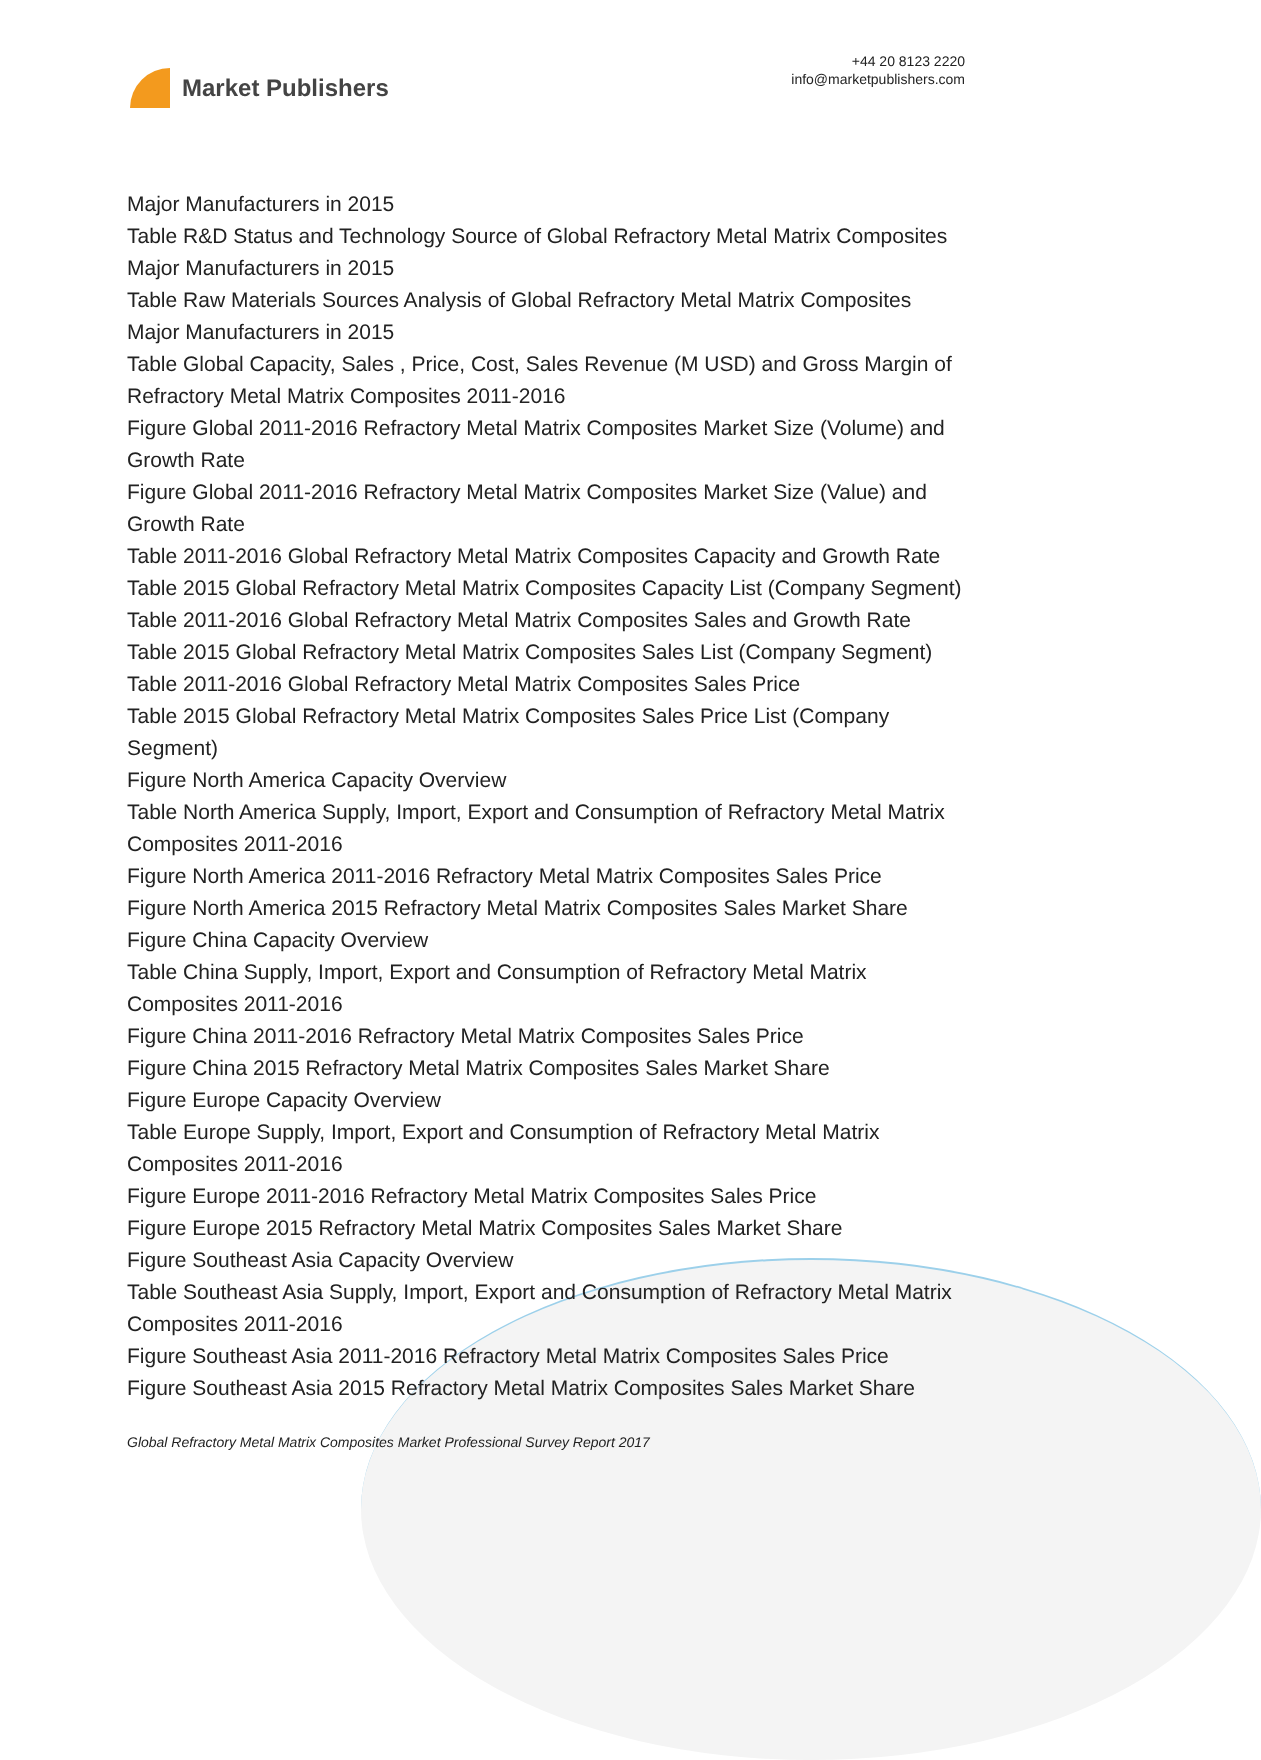Market Publishers
+44 20 8123 2220
info@marketpublishers.com
Major Manufacturers in 2015
Table R&D Status and Technology Source of Global Refractory Metal Matrix Composites Major Manufacturers in 2015
Table Raw Materials Sources Analysis of Global Refractory Metal Matrix Composites Major Manufacturers in 2015
Table Global Capacity, Sales , Price, Cost, Sales Revenue (M USD) and Gross Margin of Refractory Metal Matrix Composites 2011-2016
Figure Global 2011-2016 Refractory Metal Matrix Composites Market Size (Volume) and Growth Rate
Figure Global 2011-2016 Refractory Metal Matrix Composites Market Size (Value) and Growth Rate
Table 2011-2016 Global Refractory Metal Matrix Composites Capacity and Growth Rate
Table 2015 Global Refractory Metal Matrix Composites Capacity List (Company Segment)
Table 2011-2016 Global Refractory Metal Matrix Composites Sales and Growth Rate
Table 2015 Global Refractory Metal Matrix Composites Sales List (Company Segment)
Table 2011-2016 Global Refractory Metal Matrix Composites Sales Price
Table 2015 Global Refractory Metal Matrix Composites Sales Price List (Company Segment)
Figure North America Capacity Overview
Table North America Supply, Import, Export and Consumption of Refractory Metal Matrix Composites 2011-2016
Figure North America 2011-2016 Refractory Metal Matrix Composites Sales Price
Figure North America 2015 Refractory Metal Matrix Composites Sales Market Share
Figure China Capacity Overview
Table China Supply, Import, Export and Consumption of Refractory Metal Matrix Composites 2011-2016
Figure China 2011-2016 Refractory Metal Matrix Composites Sales Price
Figure China 2015 Refractory Metal Matrix Composites Sales Market Share
Figure Europe Capacity Overview
Table Europe Supply, Import, Export and Consumption of Refractory Metal Matrix Composites 2011-2016
Figure Europe 2011-2016 Refractory Metal Matrix Composites Sales Price
Figure Europe 2015 Refractory Metal Matrix Composites Sales Market Share
Figure Southeast Asia Capacity Overview
Table Southeast Asia Supply, Import, Export and Consumption of Refractory Metal Matrix Composites 2011-2016
Figure Southeast Asia 2011-2016 Refractory Metal Matrix Composites Sales Price
Figure Southeast Asia 2015 Refractory Metal Matrix Composites Sales Market Share
Global Refractory Metal Matrix Composites Market Professional Survey Report 2017